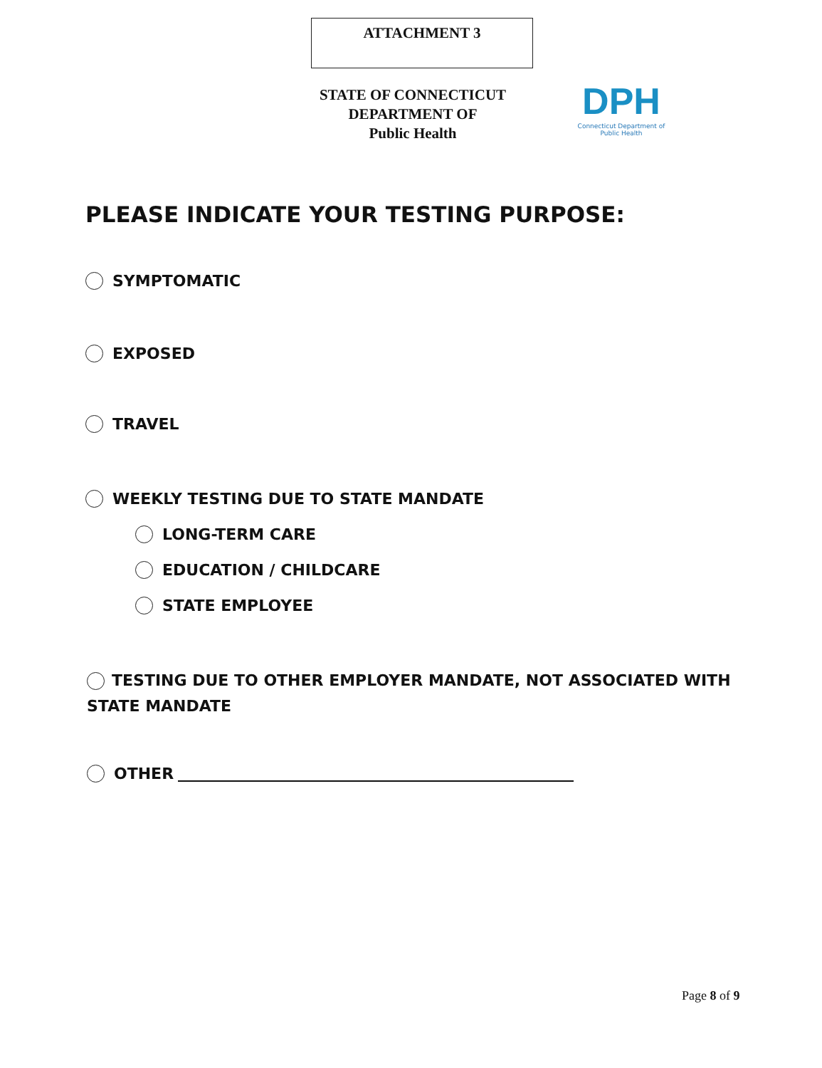ATTACHMENT 3
STATE OF CONNECTICUT
DEPARTMENT OF
Public Health
DPH
Connecticut Department of Public Health
PLEASE INDICATE YOUR TESTING PURPOSE:
SYMPTOMATIC
EXPOSED
TRAVEL
WEEKLY TESTING DUE TO STATE MANDATE
LONG-TERM CARE
EDUCATION / CHILDCARE
STATE EMPLOYEE
TESTING DUE TO OTHER EMPLOYER MANDATE, NOT ASSOCIATED WITH STATE MANDATE
OTHER
Page 8 of 9